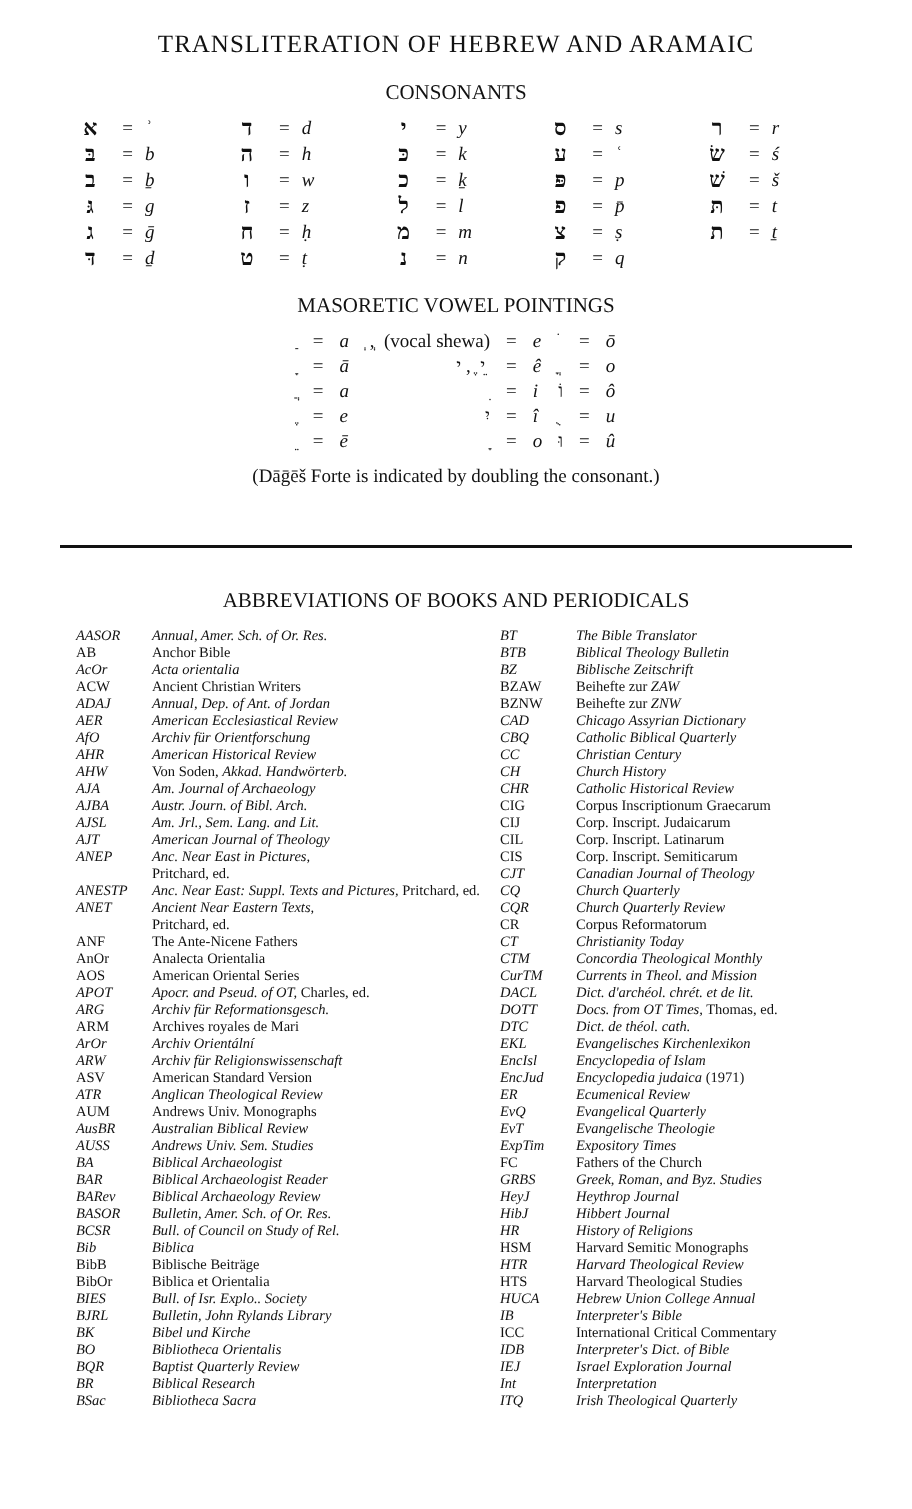TRANSLITERATION OF HEBREW AND ARAMAIC
CONSONANTS
| א | = | ʾ | ד | = | d | י | = | y | ס | = | s | ר | = | r |
| בּ | = | b | ה | = | h | כּ | = | k | ע | = | ʿ | שׂ | = | ś |
| ב | = | ḇ | ו | = | w | כ | = | ḵ | פּ | = | p | שׁ | = | š |
| גּ | = | g | ז | = | z | ל | = | l | פ | = | p̄ | תּ | = | t |
| ג | = | ḡ | ח | = | ḥ | מ | = | m | צ | = | ṣ | ת | = | ṯ |
| דּ | = | ḏ | ט | = | ṭ | נ | = | n | ק | = | q | | | |
MASORETIC VOWEL POINTINGS
| ַ | = | a | ְ , ְ (vocal shewa) | = | e | ֹ | = | ō |
| ָ | = | ā | י ֶ , י ֵ | = | ê | ֳ | = | o |
| ֲ | = | a | ִ | = | i | וֹ | = | ô |
| ֶ | = | e | יִ | = | î | ֻ | = | u |
| ֵ | = | ē | ָ | = | o | וּ | = | û |
(Dāḡēš Forte is indicated by doubling the consonant.)
ABBREVIATIONS OF BOOKS AND PERIODICALS
| AASOR | Annual, Amer. Sch. of Or. Res. |
| AB | Anchor Bible |
| AcOr | Acta orientalia |
| ACW | Ancient Christian Writers |
| ADAJ | Annual, Dep. of Ant. of Jordan |
| AER | American Ecclesiastical Review |
| AfO | Archiv für Orientforschung |
| AHR | American Historical Review |
| AHW | Von Soden, Akkad. Handwörterb. |
| AJA | Am. Journal of Archaeology |
| AJBA | Austr. Journ. of Bibl. Arch. |
| AJSL | Am. Jrl., Sem. Lang. and Lit. |
| AJT | American Journal of Theology |
| ANEP | Anc. Near East in Pictures, Pritchard, ed. |
| ANESTP | Anc. Near East: Suppl. Texts and Pictures, Pritchard, ed. |
| ANET | Ancient Near Eastern Texts, Pritchard, ed. |
| ANF | The Ante-Nicene Fathers |
| AnOr | Analecta Orientalia |
| AOS | American Oriental Series |
| APOT | Apocr. and Pseud. of OT, Charles, ed. |
| ARG | Archiv für Reformationsgesch. |
| ARM | Archives royales de Mari |
| ArOr | Archiv Orientální |
| ARW | Archiv für Religionswissenschaft |
| ASV | American Standard Version |
| ATR | Anglican Theological Review |
| AUM | Andrews Univ. Monographs |
| AusBR | Australian Biblical Review |
| AUSS | Andrews Univ. Sem. Studies |
| BA | Biblical Archaeologist |
| BAR | Biblical Archaeologist Reader |
| BARev | Biblical Archaeology Review |
| BASOR | Bulletin, Amer. Sch. of Or. Res. |
| BCSR | Bull. of Council on Study of Rel. |
| Bib | Biblica |
| BibB | Biblische Beiträge |
| BibOr | Biblica et Orientalia |
| BIES | Bull. of Isr. Explo.. Society |
| BJRL | Bulletin, John Rylands Library |
| BK | Bibel und Kirche |
| BO | Bibliotheca Orientalis |
| BQR | Baptist Quarterly Review |
| BR | Biblical Research |
| BSac | Bibliotheca Sacra |
| BT | The Bible Translator |
| BTB | Biblical Theology Bulletin |
| BZ | Biblische Zeitschrift |
| BZAW | Beihefte zur ZAW |
| BZNW | Beihefte zur ZNW |
| CAD | Chicago Assyrian Dictionary |
| CBQ | Catholic Biblical Quarterly |
| CC | Christian Century |
| CH | Church History |
| CHR | Catholic Historical Review |
| CIG | Corpus Inscriptionum Graecarum |
| CIJ | Corp. Inscript. Judaicarum |
| CIL | Corp. Inscript. Latinarum |
| CIS | Corp. Inscript. Semiticarum |
| CJT | Canadian Journal of Theology |
| CQ | Church Quarterly |
| CQR | Church Quarterly Review |
| CR | Corpus Reformatorum |
| CT | Christianity Today |
| CTM | Concordia Theological Monthly |
| CurTM | Currents in Theol. and Mission |
| DACL | Dict. d'archéol. chrét. et de lit. |
| DOTT | Docs. from OT Times, Thomas, ed. |
| DTC | Dict. de théol. cath. |
| EKL | Evangelisches Kirchenlexikon |
| EncIsl | Encyclopedia of Islam |
| EncJud | Encyclopedia judaica (1971) |
| ER | Ecumenical Review |
| EvQ | Evangelical Quarterly |
| EvT | Evangelische Theologie |
| ExpTim | Expository Times |
| FC | Fathers of the Church |
| GRBS | Greek, Roman, and Byz. Studies |
| HeyJ | Heythrop Journal |
| HibJ | Hibbert Journal |
| HR | History of Religions |
| HSM | Harvard Semitic Monographs |
| HTR | Harvard Theological Review |
| HTS | Harvard Theological Studies |
| HUCA | Hebrew Union College Annual |
| IB | Interpreter's Bible |
| ICC | International Critical Commentary |
| IDB | Interpreter's Dict. of Bible |
| IEJ | Israel Exploration Journal |
| Int | Interpretation |
| ITQ | Irish Theological Quarterly |